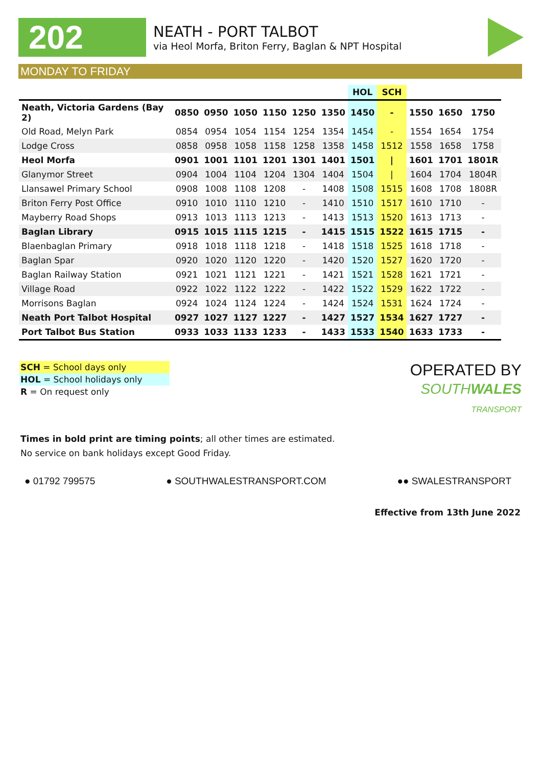202
NEATH - PORT TALBOT
via Heol Morfa, Briton Ferry, Baglan & NPT Hospital
MONDAY TO FRIDAY
| | | | | | | | HOL | SCH | | | |
| --- | --- | --- | --- | --- | --- | --- | --- | --- | --- | --- | --- |
| Neath, Victoria Gardens (Bay 2) | 0850 | 0950 | 1050 | 1150 | 1250 | 1350 | 1450 | - | 1550 | 1650 | 1750 |
| Old Road, Melyn Park | 0854 | 0954 | 1054 | 1154 | 1254 | 1354 | 1454 | - | 1554 | 1654 | 1754 |
| Lodge Cross | 0858 | 0958 | 1058 | 1158 | 1258 | 1358 | 1458 | 1512 | 1558 | 1658 | 1758 |
| Heol Morfa | 0901 | 1001 | 1101 | 1201 | 1301 | 1401 | 1501 | / | 1601 | 1701 | 1801R |
| Glanymor Street | 0904 | 1004 | 1104 | 1204 | 1304 | 1404 | 1504 | / | 1604 | 1704 | 1804R |
| Llansawel Primary School | 0908 | 1008 | 1108 | 1208 | - | 1408 | 1508 | 1515 | 1608 | 1708 | 1808R |
| Briton Ferry Post Office | 0910 | 1010 | 1110 | 1210 | - | 1410 | 1510 | 1517 | 1610 | 1710 | - |
| Mayberry Road Shops | 0913 | 1013 | 1113 | 1213 | - | 1413 | 1513 | 1520 | 1613 | 1713 | - |
| Baglan Library | 0915 | 1015 | 1115 | 1215 | - | 1415 | 1515 | 1522 | 1615 | 1715 | - |
| Blaenbaglan Primary | 0918 | 1018 | 1118 | 1218 | - | 1418 | 1518 | 1525 | 1618 | 1718 | - |
| Baglan Spar | 0920 | 1020 | 1120 | 1220 | - | 1420 | 1520 | 1527 | 1620 | 1720 | - |
| Baglan Railway Station | 0921 | 1021 | 1121 | 1221 | - | 1421 | 1521 | 1528 | 1621 | 1721 | - |
| Village Road | 0922 | 1022 | 1122 | 1222 | - | 1422 | 1522 | 1529 | 1622 | 1722 | - |
| Morrisons Baglan | 0924 | 1024 | 1124 | 1224 | - | 1424 | 1524 | 1531 | 1624 | 1724 | - |
| Neath Port Talbot Hospital | 0927 | 1027 | 1127 | 1227 | - | 1427 | 1527 | 1534 | 1627 | 1727 | - |
| Port Talbot Bus Station | 0933 | 1033 | 1133 | 1233 | - | 1433 | 1533 | 1540 | 1633 | 1733 | - |
SCH = School days only
HOL = School holidays only
R = On request only
OPERATED BY
SOUTHWALES
TRANSPORT
Times in bold print are timing points; all other times are estimated.
No service on bank holidays except Good Friday.
● 01792 799575 ● SOUTHWALESTRANSPORT.COM ●● SWALESTRANSPORT
Effective from 13th June 2022